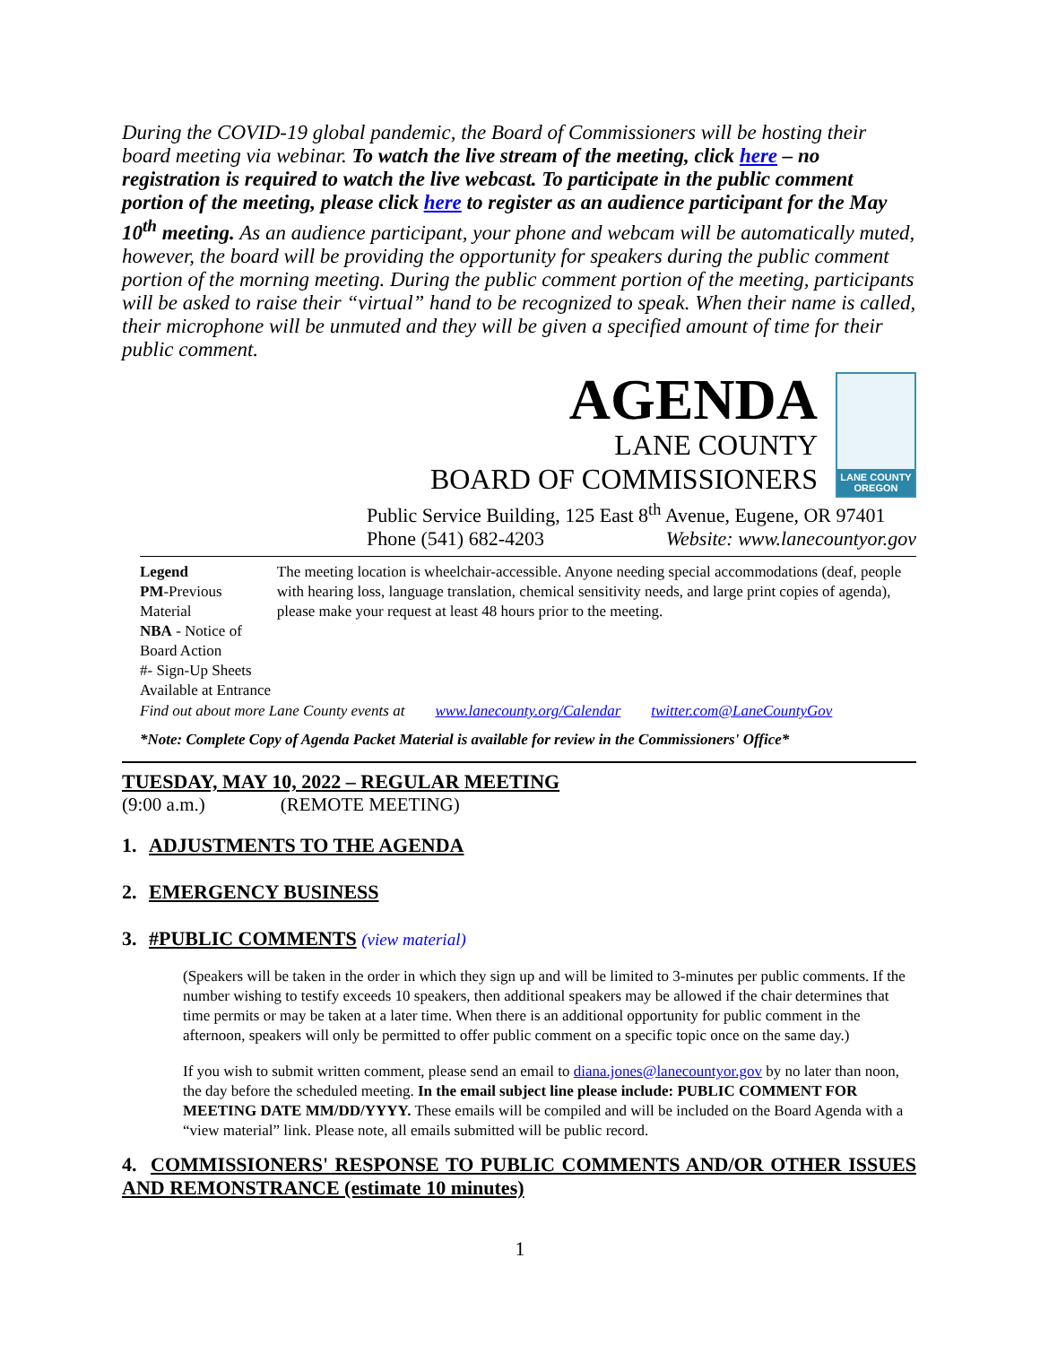During the COVID-19 global pandemic, the Board of Commissioners will be hosting their board meeting via webinar. To watch the live stream of the meeting, click here – no registration is required to watch the live webcast. To participate in the public comment portion of the meeting, please click here to register as an audience participant for the May 10<sup>th</sup> meeting. As an audience participant, your phone and webcam will be automatically muted, however, the board will be providing the opportunity for speakers during the public comment portion of the morning meeting. During the public comment portion of the meeting, participants will be asked to raise their “virtual” hand to be recognized to speak. When their name is called, their microphone will be unmuted and they will be given a specified amount of time for their public comment.
AGENDA
LANE COUNTY
BOARD OF COMMISSIONERS
LANE COUNTY OREGON
Public Service Building, 125 East 8<sup>th</sup> Avenue, Eugene, OR 97401
Phone (541) 682-4203 Website: www.lanecountyor.gov
Legend
PM-Previous Material
NBA - Notice of Board Action
#- Sign-Up Sheets Available at Entrance
The meeting location is wheelchair-accessible. Anyone needing special accommodations (deaf, people with hearing loss, language translation, chemical sensitivity needs, and large print copies of agenda), please make your request at least 48 hours prior to the meeting.
Find out about more Lane County events at www.lanecounty.org/Calendar twitter.com@LaneCountyGov
*Note: Complete Copy of Agenda Packet Material is available for review in the Commissioners' Office*
TUESDAY, MAY 10, 2022 – REGULAR MEETING
(9:00 a.m.) (REMOTE MEETING)
1. ADJUSTMENTS TO THE AGENDA
2. EMERGENCY BUSINESS
3. #PUBLIC COMMENTS (view material)
(Speakers will be taken in the order in which they sign up and will be limited to 3-minutes per public comments. If the number wishing to testify exceeds 10 speakers, then additional speakers may be allowed if the chair determines that time permits or may be taken at a later time. When there is an additional opportunity for public comment in the afternoon, speakers will only be permitted to offer public comment on a specific topic once on the same day.)
If you wish to submit written comment, please send an email to diana.jones@lanecountyor.gov by no later than noon, the day before the scheduled meeting. In the email subject line please include: PUBLIC COMMENT FOR MEETING DATE MM/DD/YYYY. These emails will be compiled and will be included on the Board Agenda with a “view material” link. Please note, all emails submitted will be public record.
4. COMMISSIONERS' RESPONSE TO PUBLIC COMMENTS AND/OR OTHER ISSUES AND REMONSTRANCE (estimate 10 minutes)
1